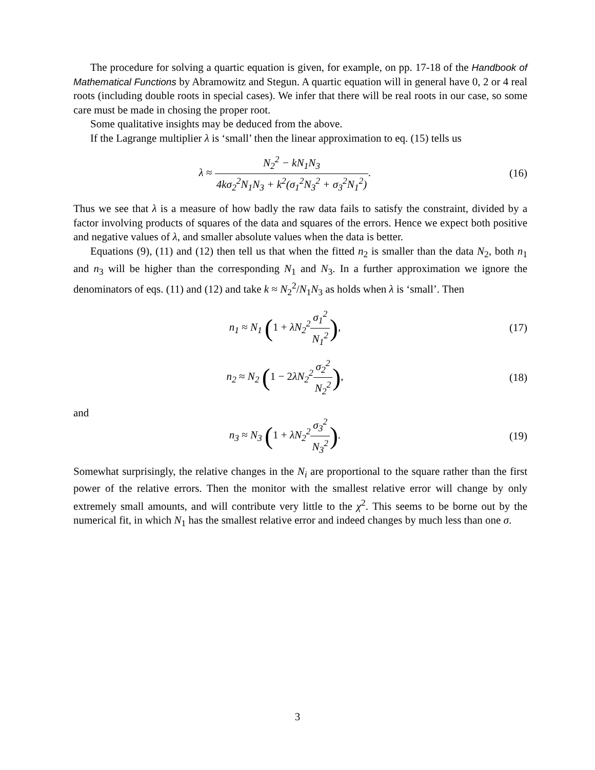The procedure for solving a quartic equation is given, for example, on pp. 17-18 of the Handbook of Mathematical Functions by Abramowitz and Stegun. A quartic equation will in general have 0, 2 or 4 real roots (including double roots in special cases). We infer that there will be real roots in our case, so some care must be made in chosing the proper root.
Some qualitative insights may be deduced from the above.
If the Lagrange multiplier λ is ‘small’ then the linear approximation to eq. (15) tells us
λ ≈ N<sub>2</sub><sup>2</sup> − kN<sub>1</sub>N<sub>3</sub> 4kσ<sub>2</sub><sup>2</sup>N<sub>1</sub>N<sub>3</sub> + k<sup>2</sup>(σ<sub>1</sub><sup>2</sup>N<sub>3</sub><sup>2</sup> + σ<sub>3</sub><sup>2</sup>N<sub>1</sub><sup>2</sup>).
(16)
Thus we see that λ is a measure of how badly the raw data fails to satisfy the constraint, divided by a factor involving products of squares of the data and squares of the errors. Hence we expect both positive and negative values of λ, and smaller absolute values when the data is better.
Equations (9), (11) and (12) then tell us that when the fitted n<sub>2</sub> is smaller than the data N<sub>2</sub>, both n<sub>1</sub> and n<sub>3</sub> will be higher than the corresponding N<sub>1</sub> and N<sub>3</sub>. In a further approximation we ignore the denominators of eqs. (11) and (12) and take k ≈ N<sub>2</sub><sup>2</sup>/N<sub>1</sub>N<sub>3</sub> as holds when λ is ‘small’. Then
n<sub>1</sub> ≈ N<sub>1</sub> (1 + λN<sub>2</sub><sup>2</sup>σ<sub>1</sub><sup>2</sup> N<sub>1</sub><sup>2</sup>), (17)
n<sub>2</sub> ≈ N<sub>2</sub> (1 − 2λN<sub>2</sub><sup>2</sup>σ<sub>2</sub><sup>2</sup> N<sub>2</sub><sup>2</sup>), (18)
and
n<sub>3</sub> ≈ N<sub>3</sub> (1 + λN<sub>2</sub><sup>2</sup>σ<sub>3</sub><sup>2</sup> N<sub>3</sub><sup>2</sup>). (19)
Somewhat surprisingly, the relative changes in the N<sub>i</sub> are proportional to the square rather than the first power of the relative errors. Then the monitor with the smallest relative error will change by only extremely small amounts, and will contribute very little to the χ<sup>2</sup>. This seems to be borne out by the numerical fit, in which N<sub>1</sub> has the smallest relative error and indeed changes by much less than one σ.
3